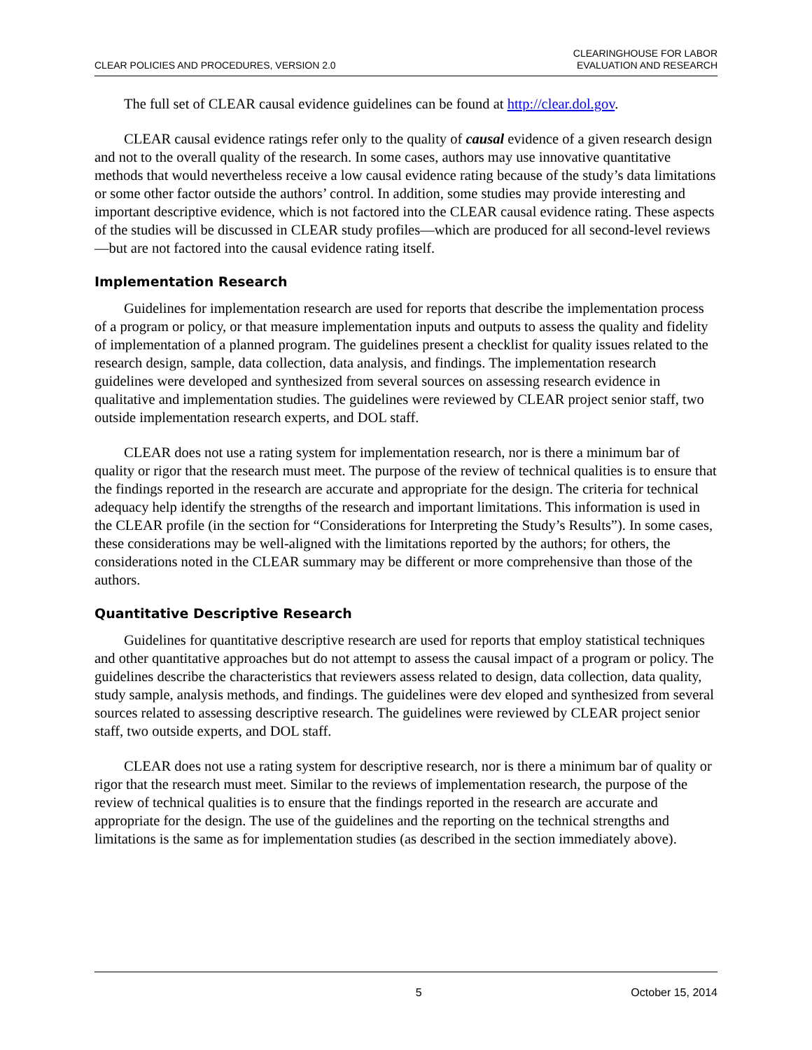CLEAR POLICIES AND PROCEDURES, VERSION 2.0
CLEARINGHOUSE FOR LABOR
EVALUATION AND RESEARCH
The full set of CLEAR causal evidence guidelines can be found at http://clear.dol.gov.
CLEAR causal evidence ratings refer only to the quality of causal evidence of a given research design and not to the overall quality of the research. In some cases, authors may use innovative quantitative methods that would nevertheless receive a low causal evidence rating because of the study’s data limitations or some other factor outside the authors’ control. In addition, some studies may provide interesting and important descriptive evidence, which is not factored into the CLEAR causal evidence rating. These aspects of the studies will be discussed in CLEAR study profiles—which are produced for all second-level reviews—but are not factored into the causal evidence rating itself.
Implementation Research
Guidelines for implementation research are used for reports that describe the implementation process of a program or policy, or that measure implementation inputs and outputs to assess the quality and fidelity of implementation of a planned program. The guidelines present a checklist for quality issues related to the research design, sample, data collection, data analysis, and findings. The implementation research guidelines were developed and synthesized from several sources on assessing research evidence in qualitative and implementation studies. The guidelines were reviewed by CLEAR project senior staff, two outside implementation research experts, and DOL staff.
CLEAR does not use a rating system for implementation research, nor is there a minimum bar of quality or rigor that the research must meet. The purpose of the review of technical qualities is to ensure that the findings reported in the research are accurate and appropriate for the design. The criteria for technical adequacy help identify the strengths of the research and important limitations. This information is used in the CLEAR profile (in the section for “Considerations for Interpreting the Study’s Results”). In some cases, these considerations may be well-aligned with the limitations reported by the authors; for others, the considerations noted in the CLEAR summary may be different or more comprehensive than those of the authors.
Quantitative Descriptive Research
Guidelines for quantitative descriptive research are used for reports that employ statistical techniques and other quantitative approaches but do not attempt to assess the causal impact of a program or policy. The guidelines describe the characteristics that reviewers assess related to design, data collection, data quality, study sample, analysis methods, and findings. The guidelines were dev eloped and synthesized from several sources related to assessing descriptive research. The guidelines were reviewed by CLEAR project senior staff, two outside experts, and DOL staff.
CLEAR does not use a rating system for descriptive research, nor is there a minimum bar of quality or rigor that the research must meet. Similar to the reviews of implementation research, the purpose of the review of technical qualities is to ensure that the findings reported in the research are accurate and appropriate for the design. The use of the guidelines and the reporting on the technical strengths and limitations is the same as for implementation studies (as described in the section immediately above).
5 October 15, 2014